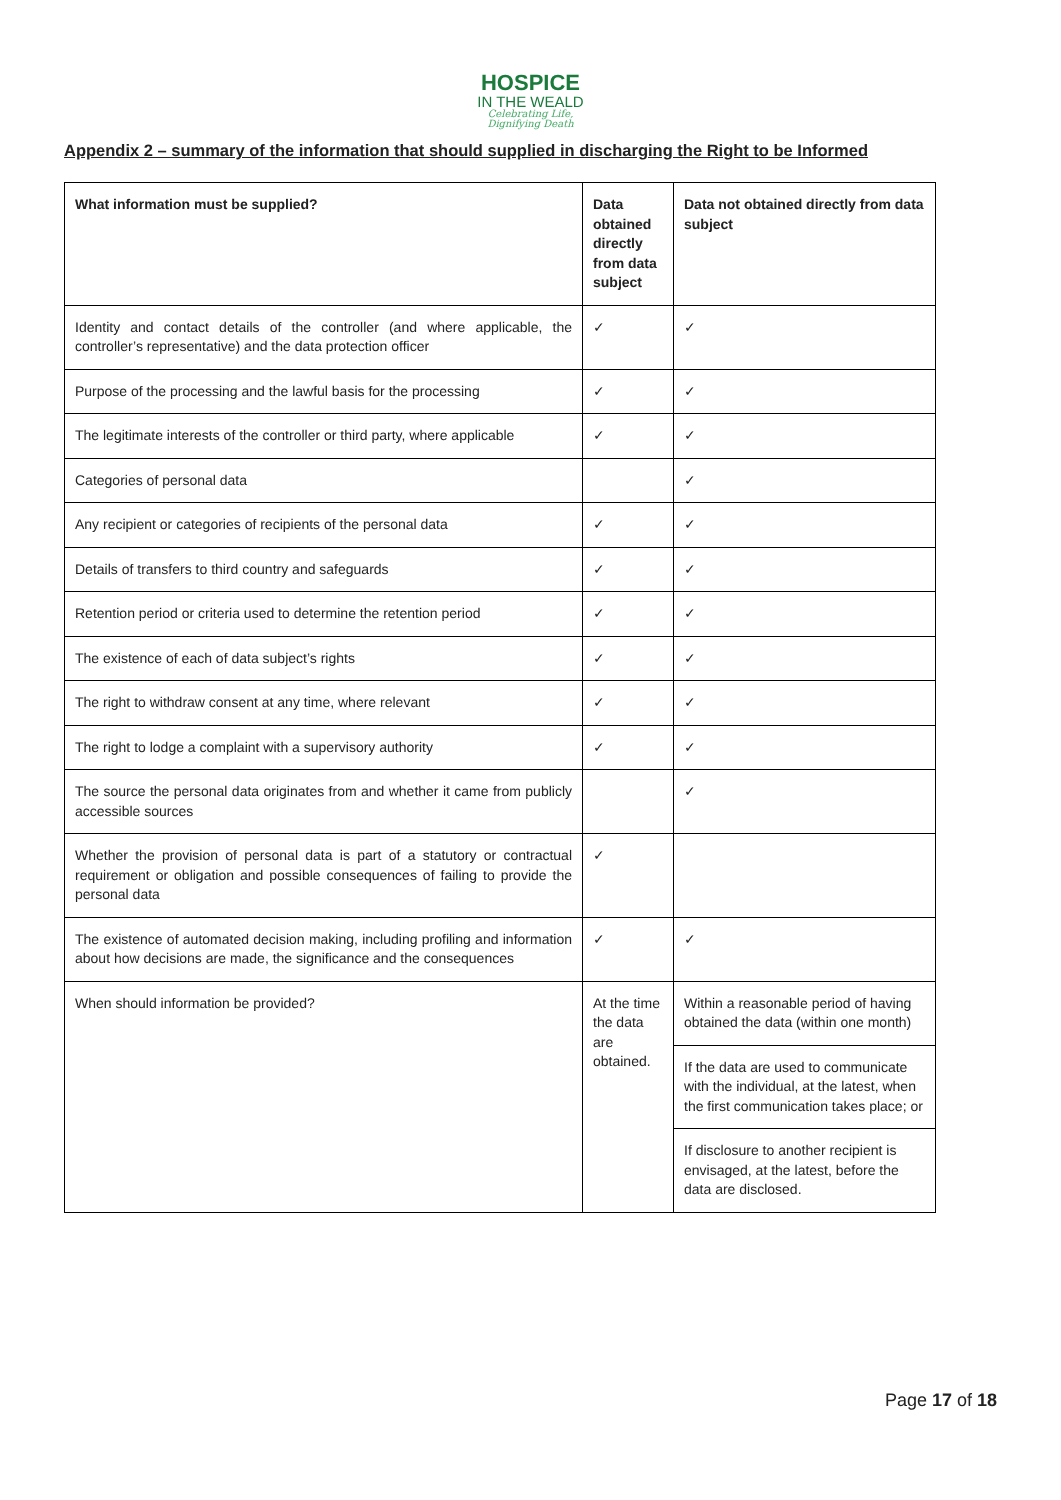HOSPICE
IN THE WEALD
Celebrating Life,
Dignifying Death
Appendix 2 – summary of the information that should supplied in discharging the Right to be Informed
| What information must be supplied? | Data obtained directly from data subject | Data not obtained directly from data subject |
| Identity and contact details of the controller (and where applicable, the controller’s representative) and the data protection officer | ✓ | ✓ |
| Purpose of the processing and the lawful basis for the processing | ✓ | ✓ |
| The legitimate interests of the controller or third party, where applicable | ✓ | ✓ |
| Categories of personal data | | ✓ |
| Any recipient or categories of recipients of the personal data | ✓ | ✓ |
| Details of transfers to third country and safeguards | ✓ | ✓ |
| Retention period or criteria used to determine the retention period | ✓ | ✓ |
| The existence of each of data subject’s rights | ✓ | ✓ |
| The right to withdraw consent at any time, where relevant | ✓ | ✓ |
| The right to lodge a complaint with a supervisory authority | ✓ | ✓ |
| The source the personal data originates from and whether it came from publicly accessible sources | | ✓ |
| Whether the provision of personal data is part of a statutory or contractual requirement or obligation and possible consequences of failing to provide the personal data | ✓ | |
| The existence of automated decision making, including profiling and information about how decisions are made, the significance and the consequences | ✓ | ✓ |
| When should information be provided? | At the time the data are obtained. | Within a reasonable period of having obtained the data (within one month) |
| | | If the data are used to communicate with the individual, at the latest, when the first communication takes place; or |
| | | If disclosure to another recipient is envisaged, at the latest, before the data are disclosed. |
Page 17 of 18